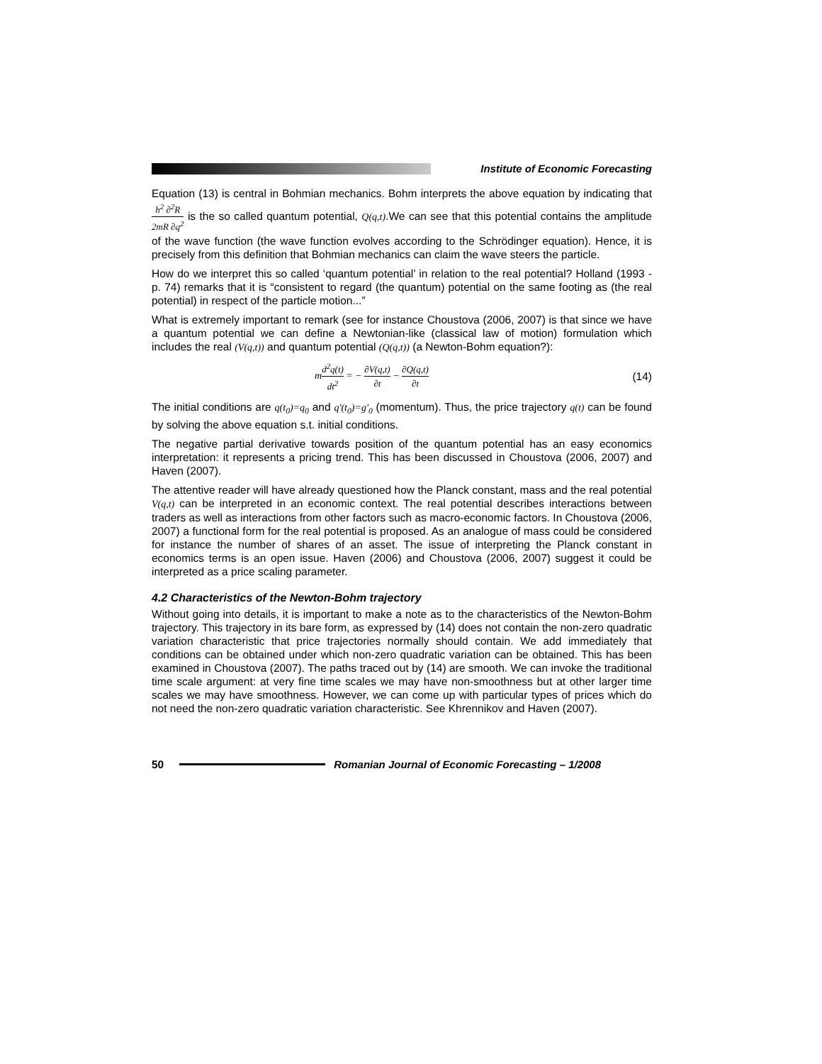Institute of Economic Forecasting
Equation (13) is central in Bohmian mechanics. Bohm interprets the above equation by indicating that h<sup>2</sup> ∂<sup>2</sup>R 2mR ∂q<sup>2</sup> is the so called quantum potential, Q(q,t).We can see that this potential contains the amplitude of the wave function (the wave function evolves according to the Schrödinger equation). Hence, it is precisely from this definition that Bohmian mechanics can claim the wave steers the particle.
How do we interpret this so called ‘quantum potential’ in relation to the real potential? Holland (1993 - p. 74) remarks that it is “consistent to regard (the quantum) potential on the same footing as (the real potential) in respect of the particle motion...”
What is extremely important to remark (see for instance Choustova (2006, 2007) is that since we have a quantum potential we can define a Newtonian-like (classical law of motion) formulation which includes the real (V(q,t)) and quantum potential (Q(q,t)) (a Newton-Bohm equation?):
md<sup>2</sup>q(t) dt<sup>2</sup> = − ∂V(q,t) ∂t − ∂Q(q,t) ∂t (14)
The initial conditions are q(t<sub>0</sub>)=q<sub>0</sub> and q'(t<sub>0</sub>)=g'<sub>0</sub> (momentum). Thus, the price trajectory q(t) can be found by solving the above equation s.t. initial conditions.
The negative partial derivative towards position of the quantum potential has an easy economics interpretation: it represents a pricing trend. This has been discussed in Choustova (2006, 2007) and Haven (2007).
The attentive reader will have already questioned how the Planck constant, mass and the real potential V(q,t) can be interpreted in an economic context. The real potential describes interactions between traders as well as interactions from other factors such as macro-economic factors. In Choustova (2006, 2007) a functional form for the real potential is proposed. As an analogue of mass could be considered for instance the number of shares of an asset. The issue of interpreting the Planck constant in economics terms is an open issue. Haven (2006) and Choustova (2006, 2007) suggest it could be interpreted as a price scaling parameter.
4.2 Characteristics of the Newton-Bohm trajectory
Without going into details, it is important to make a note as to the characteristics of the Newton-Bohm trajectory. This trajectory in its bare form, as expressed by (14) does not contain the non-zero quadratic variation characteristic that price trajectories normally should contain. We add immediately that conditions can be obtained under which non-zero quadratic variation can be obtained. This has been examined in Choustova (2007). The paths traced out by (14) are smooth. We can invoke the traditional time scale argument: at very fine time scales we may have non-smoothness but at other larger time scales we may have smoothness. However, we can come up with particular types of prices which do not need the non-zero quadratic variation characteristic. See Khrennikov and Haven (2007).
50
Romanian Journal of Economic Forecasting – 1/2008